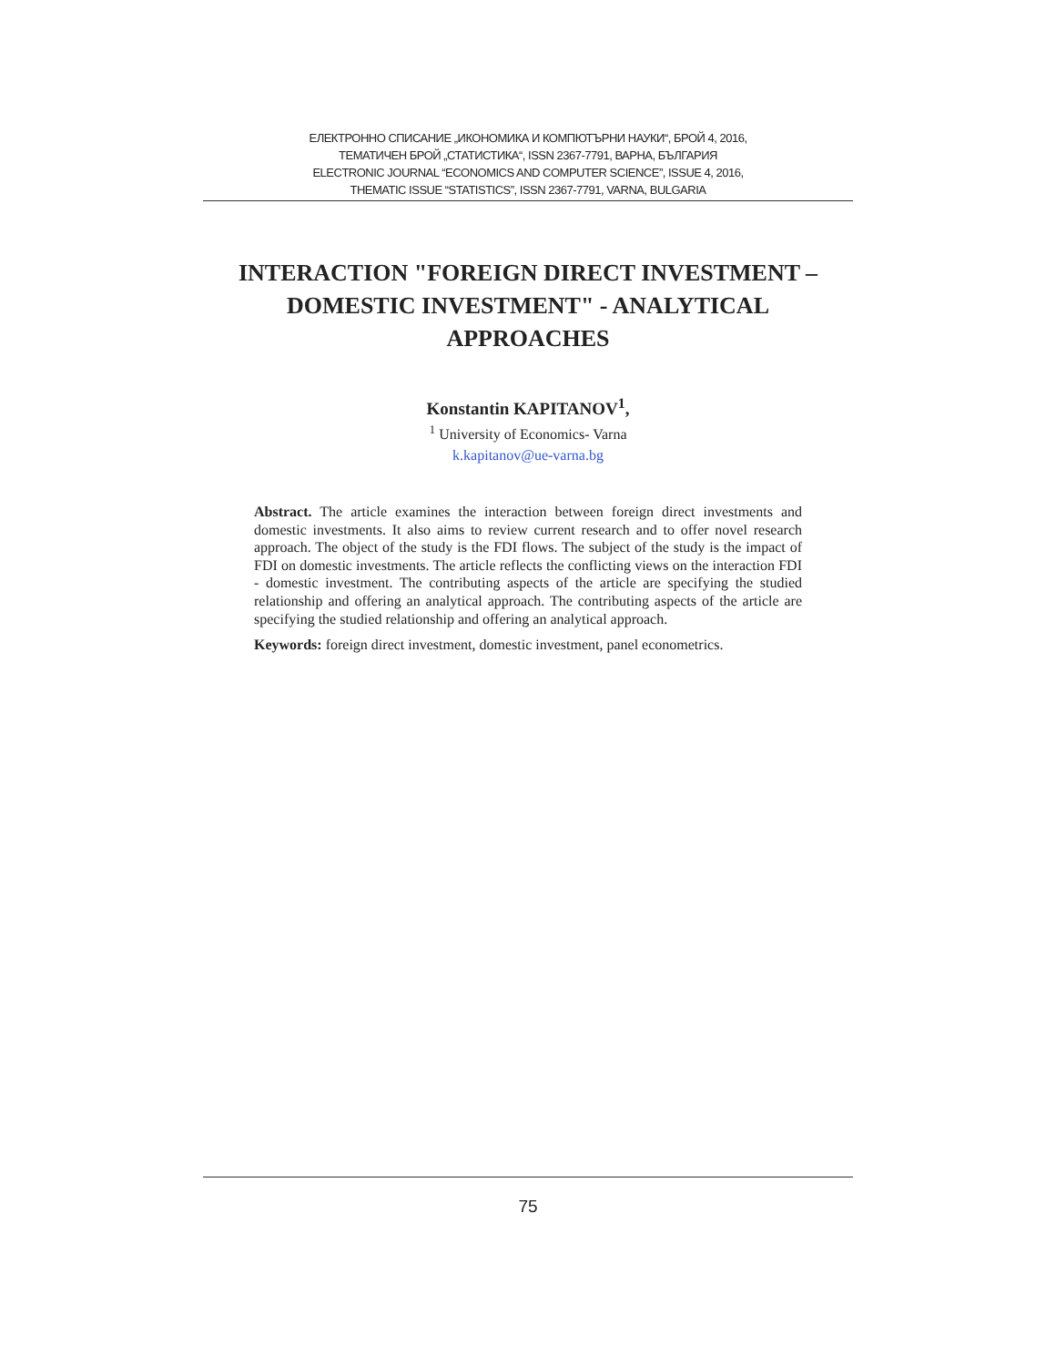ЕЛЕКТРОННО СПИСАНИЕ „ИКОНОМИКА И КОМПЮТЪРНИ НАУКИ“, БРОЙ 4, 2016,
ТЕМАТИЧЕН БРОЙ „СТАТИСТИКА“, ISSN 2367-7791, ВАРНА, БЪЛГАРИЯ
ELECTRONIC JOURNAL “ECONOMICS AND COMPUTER SCIENCE”, ISSUE 4, 2016,
THEMATIC ISSUE “STATISTICS”, ISSN 2367-7791, VARNA, BULGARIA
INTERACTION "FOREIGN DIRECT INVESTMENT –
DOMESTIC INVESTMENT" - ANALYTICAL
APPROACHES
Konstantin KAPITANOV<sup>1</sup>,
<sup>1</sup> University of Economics- Varna
k.kapitanov@ue-varna.bg
Abstract. The article examines the interaction between foreign direct investments and domestic investments. It also aims to review current research and to offer novel research approach. The object of the study is the FDI flows. The subject of the study is the impact of FDI on domestic investments. The article reflects the conflicting views on the interaction FDI - domestic investment. The contributing aspects of the article are specifying the studied relationship and offering an analytical approach. The contributing aspects of the article are specifying the studied relationship and offering an analytical approach.
Keywords: foreign direct investment, domestic investment, panel econometrics.
75